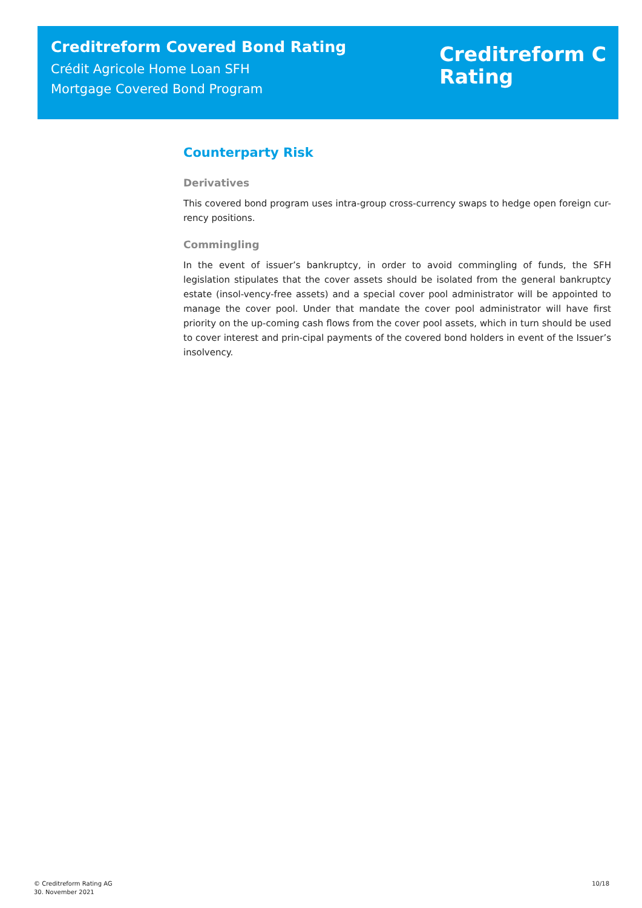Creditreform Covered Bond Rating
Crédit Agricole Home Loan SFH
Mortgage Covered Bond Program
Creditreform C
Rating
Counterparty Risk
Derivatives
This covered bond program uses intra-group cross-currency swaps to hedge open foreign cur-rency positions.
Commingling
In the event of issuer’s bankruptcy, in order to avoid commingling of funds, the SFH legislation stipulates that the cover assets should be isolated from the general bankruptcy estate (insol-vency-free assets) and a special cover pool administrator will be appointed to manage the cover pool. Under that mandate the cover pool administrator will have first priority on the up-coming cash flows from the cover pool assets, which in turn should be used to cover interest and prin-cipal payments of the covered bond holders in event of the Issuer’s insolvency.
© Creditreform Rating AG
30. November 2021
10/18